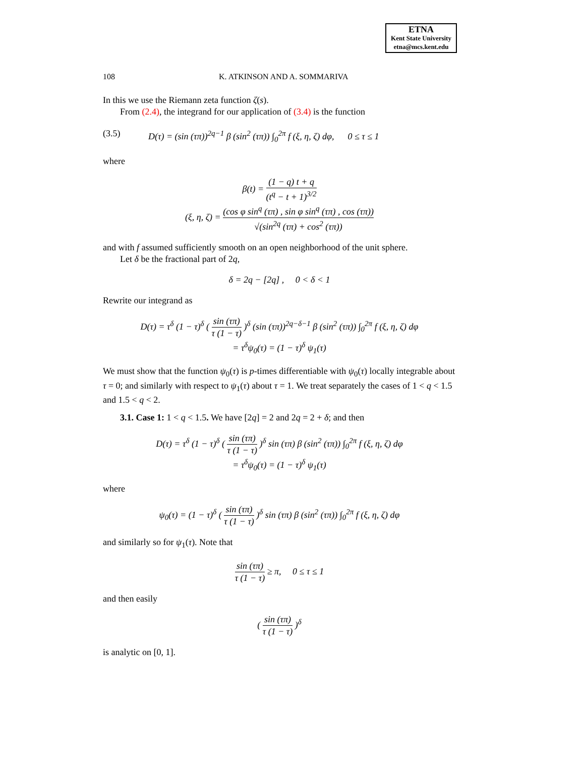ETNA
Kent State University
etna@mcs.kent.edu
108 K. ATKINSON AND A. SOMMARIVA
In this we use the Riemann zeta function ζ(s).
From (2.4), the integrand for our application of (3.4) is the function
(3.5) D(τ) = (sin (τπ))<sup>2q−1</sup> β (sin<sup>2</sup> (τπ)) ∫<sub>0</sub><sup>2π</sup> f (ξ, η, ζ) dφ, 0 ≤ τ ≤ 1
where
β(t) = (1 − q) t + q (t<sup>q</sup> − t + 1)<sup>3/2</sup>
(ξ, η, ζ) = (cos φ sin<sup>q</sup> (τπ) , sin φ sin<sup>q</sup> (τπ) , cos (τπ)) √(sin<sup>2q</sup> (τπ) + cos<sup>2</sup> (τπ))
and with f assumed sufficiently smooth on an open neighborhood of the unit sphere.
Let δ be the fractional part of 2q,
δ = 2q − [2q] , 0 < δ < 1
Rewrite our integrand as
D(τ) = τ<sup>δ</sup> (1 − τ)<sup>δ</sup> ( sin (τπ) τ (1 − τ) )<sup>δ</sup> (sin (τπ))<sup>2q−δ−1</sup> β (sin<sup>2</sup> (τπ)) ∫<sub>0</sub><sup>2π</sup> f (ξ, η, ζ) dφ
= τ<sup>δ</sup>ψ<sub>0</sub>(τ) = (1 − τ)<sup>δ</sup> ψ<sub>1</sub>(τ)
We must show that the function ψ<sub>0</sub>(τ) is p-times differentiable with ψ<sub>0</sub>(τ) locally integrable about τ = 0; and similarly with respect to ψ<sub>1</sub>(τ) about τ = 1. We treat separately the cases of 1 < q < 1.5 and 1.5 < q < 2.
3.1. Case 1: 1 < q < 1.5. We have [2q] = 2 and 2q = 2 + δ; and then
D(τ) = τ<sup>δ</sup> (1 − τ)<sup>δ</sup> ( sin (τπ) τ (1 − τ) )<sup>δ</sup> sin (τπ) β (sin<sup>2</sup> (τπ)) ∫<sub>0</sub><sup>2π</sup> f (ξ, η, ζ) dφ
= τ<sup>δ</sup>ψ<sub>0</sub>(τ) = (1 − τ)<sup>δ</sup> ψ<sub>1</sub>(τ)
where
ψ<sub>0</sub>(τ) = (1 − τ)<sup>δ</sup> ( sin (τπ) τ (1 − τ) )<sup>δ</sup> sin (τπ) β (sin<sup>2</sup> (τπ)) ∫<sub>0</sub><sup>2π</sup> f (ξ, η, ζ) dφ
and similarly so for ψ<sub>1</sub>(τ). Note that
sin (τπ) τ (1 − τ) ≥ π, 0 ≤ τ ≤ 1
and then easily
( sin (τπ) τ (1 − τ) )<sup>δ</sup>
is analytic on [0, 1].